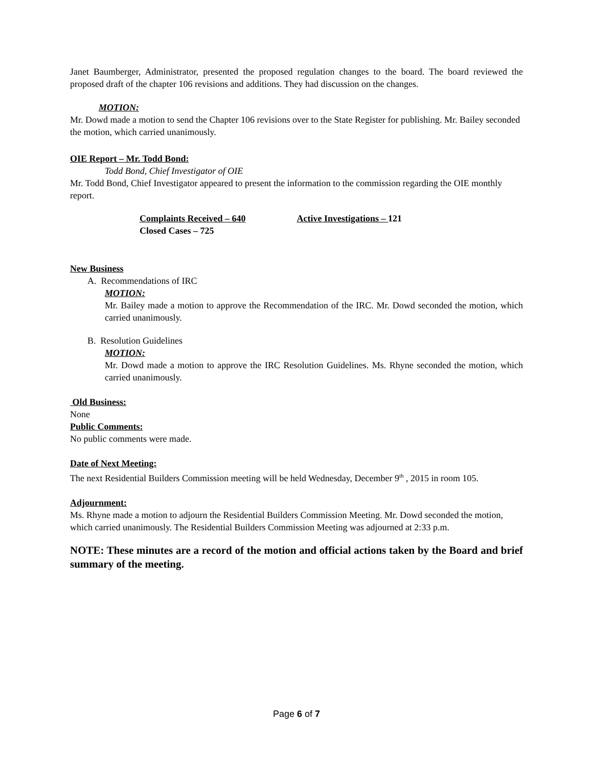Janet Baumberger, Administrator, presented the proposed regulation changes to the board. The board reviewed the proposed draft of the chapter 106 revisions and additions. They had discussion on the changes.
MOTION:
Mr. Dowd made a motion to send the Chapter 106 revisions over to the State Register for publishing. Mr. Bailey seconded the motion, which carried unanimously.
OIE Report – Mr. Todd Bond:
Todd Bond, Chief Investigator of OIE
Mr. Todd Bond, Chief Investigator appeared to present the information to the commission regarding the OIE monthly report.
Complaints Received – 640 Active Investigations – 121
Closed Cases – 725
New Business
A. Recommendations of IRC
MOTION:
Mr. Bailey made a motion to approve the Recommendation of the IRC. Mr. Dowd seconded the motion, which carried unanimously.
B. Resolution Guidelines
MOTION:
Mr. Dowd made a motion to approve the IRC Resolution Guidelines. Ms. Rhyne seconded the motion, which carried unanimously.
Old Business:
None
Public Comments:
No public comments were made.
Date of Next Meeting:
The next Residential Builders Commission meeting will be held Wednesday, December 9<sup>th</sup> , 2015 in room 105.
Adjournment:
Ms. Rhyne made a motion to adjourn the Residential Builders Commission Meeting. Mr. Dowd seconded the motion, which carried unanimously. The Residential Builders Commission Meeting was adjourned at 2:33 p.m.
NOTE: These minutes are a record of the motion and official actions taken by the Board and brief summary of the meeting.
Page 6 of 7